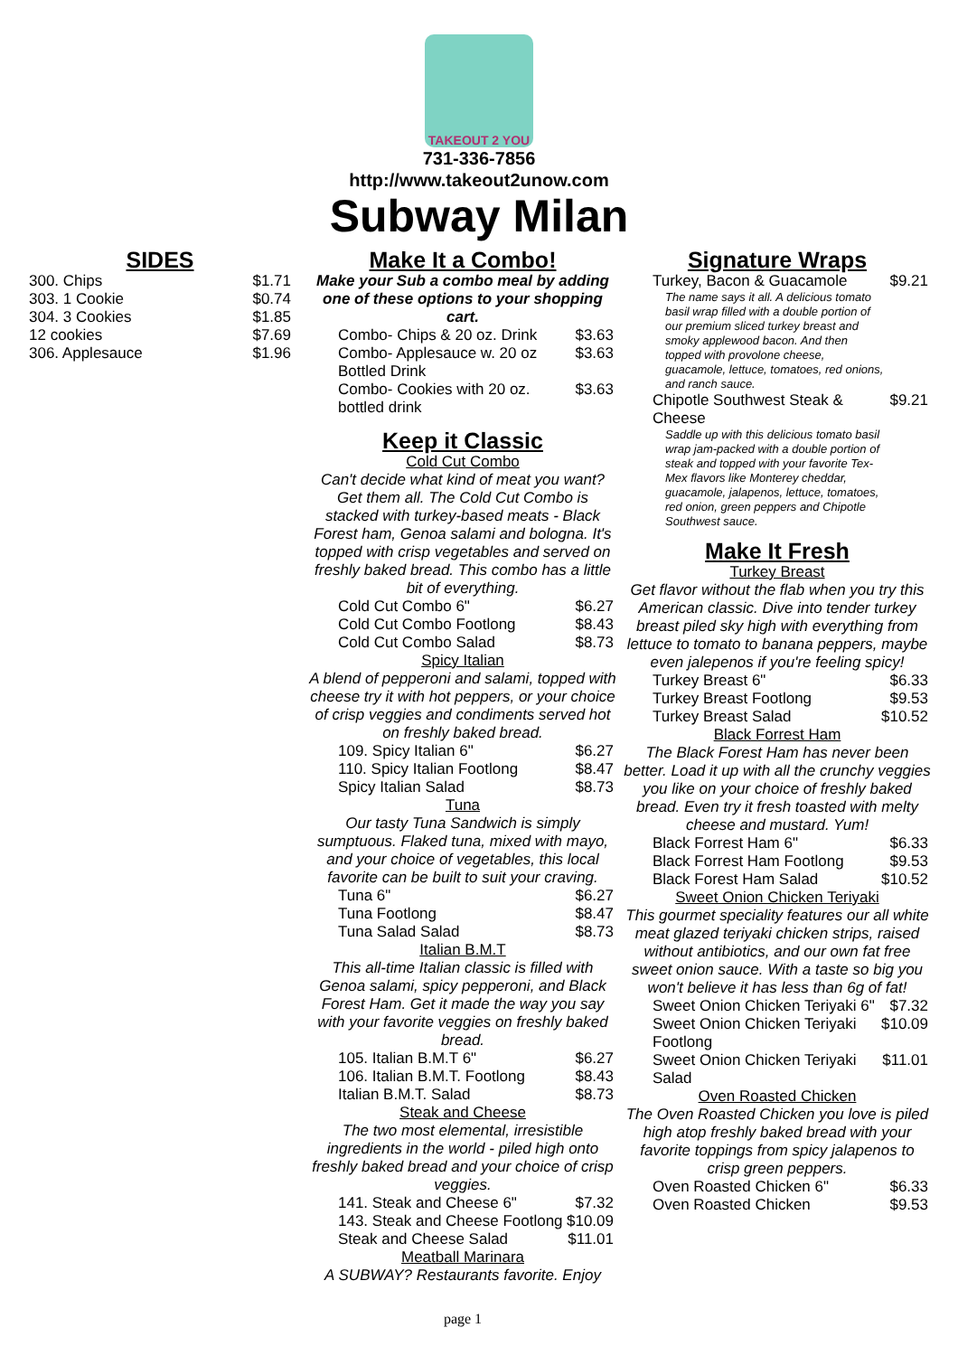TAKEOUT 2 YOU
731-336-7856
http://www.takeout2unow.com
Subway Milan
SIDES
| 300. Chips | $1.71 |
| 303. 1 Cookie | $0.74 |
| 304. 3 Cookies | $1.85 |
| 12 cookies | $7.69 |
| 306. Applesauce | $1.96 |
Make It a Combo!
Make your Sub a combo meal by adding one of these options to your shopping cart.
| Combo- Chips & 20 oz. Drink | $3.63 |
| Combo- Applesauce w. 20 oz Bottled Drink | $3.63 |
| Combo- Cookies with 20 oz. bottled drink | $3.63 |
Keep it Classic
Cold Cut Combo
Can't decide what kind of meat you want? Get them all. The Cold Cut Combo is stacked with turkey-based meats - Black Forest ham, Genoa salami and bologna. It's topped with crisp vegetables and served on freshly baked bread. This combo has a little bit of everything.
| Cold Cut Combo 6" | $6.27 |
| Cold Cut Combo Footlong | $8.43 |
| Cold Cut Combo Salad | $8.73 |
Spicy Italian
A blend of pepperoni and salami, topped with cheese try it with hot peppers, or your choice of crisp veggies and condiments served hot on freshly baked bread.
| 109. Spicy Italian 6" | $6.27 |
| 110. Spicy Italian Footlong | $8.47 |
| Spicy Italian Salad | $8.73 |
Tuna
Our tasty Tuna Sandwich is simply sumptuous. Flaked tuna, mixed with mayo, and your choice of vegetables, this local favorite can be built to suit your craving.
| Tuna 6" | $6.27 |
| Tuna Footlong | $8.47 |
| Tuna Salad Salad | $8.73 |
Italian B.M.T
This all-time Italian classic is filled with Genoa salami, spicy pepperoni, and Black Forest Ham. Get it made the way you say with your favorite veggies on freshly baked bread.
| 105. Italian B.M.T 6" | $6.27 |
| 106. Italian B.M.T. Footlong | $8.43 |
| Italian B.M.T. Salad | $8.73 |
Steak and Cheese
The two most elemental, irresistible ingredients in the world - piled high onto freshly baked bread and your choice of crisp veggies.
| 141. Steak and Cheese 6" | $7.32 |
| 143. Steak and Cheese Footlong | $10.09 |
| Steak and Cheese Salad | $11.01 |
Meatball Marinara
A SUBWAY? Restaurants favorite. Enjoy
Signature Wraps
| Turkey, Bacon & Guacamole | $9.21 |
The name says it all. A delicious tomato basil wrap filled with a double portion of our premium sliced turkey breast and smoky applewood bacon. And then topped with provolone cheese, guacamole, lettuce, tomatoes, red onions, and ranch sauce.
| Chipotle Southwest Steak & Cheese | $9.21 |
Saddle up with this delicious tomato basil wrap jam-packed with a double portion of steak and topped with your favorite Tex-Mex flavors like Monterey cheddar, guacamole, jalapenos, lettuce, tomatoes, red onion, green peppers and Chipotle Southwest sauce.
Make It Fresh
Turkey Breast
Get flavor without the flab when you try this American classic. Dive into tender turkey breast piled sky high with everything from lettuce to tomato to banana peppers, maybe even jalepenos if you're feeling spicy!
| Turkey Breast 6" | $6.33 |
| Turkey Breast Footlong | $9.53 |
| Turkey Breast Salad | $10.52 |
Black Forrest Ham
The Black Forest Ham has never been better. Load it up with all the crunchy veggies you like on your choice of freshly baked bread. Even try it fresh toasted with melty cheese and mustard. Yum!
| Black Forrest Ham 6" | $6.33 |
| Black Forrest Ham Footlong | $9.53 |
| Black Forest Ham Salad | $10.52 |
Sweet Onion Chicken Teriyaki
This gourmet speciality features our all white meat glazed teriyaki chicken strips, raised without antibiotics, and our own fat free sweet onion sauce. With a taste so big you won't believe it has less than 6g of fat!
| Sweet Onion Chicken Teriyaki 6" | $7.32 |
| Sweet Onion Chicken Teriyaki Footlong | $10.09 |
| Sweet Onion Chicken Teriyaki Salad | $11.01 |
Oven Roasted Chicken
The Oven Roasted Chicken you love is piled high atop freshly baked bread with your favorite toppings from spicy jalapenos to crisp green peppers.
| Oven Roasted Chicken 6" | $6.33 |
| Oven Roasted Chicken | $9.53 |
page 1